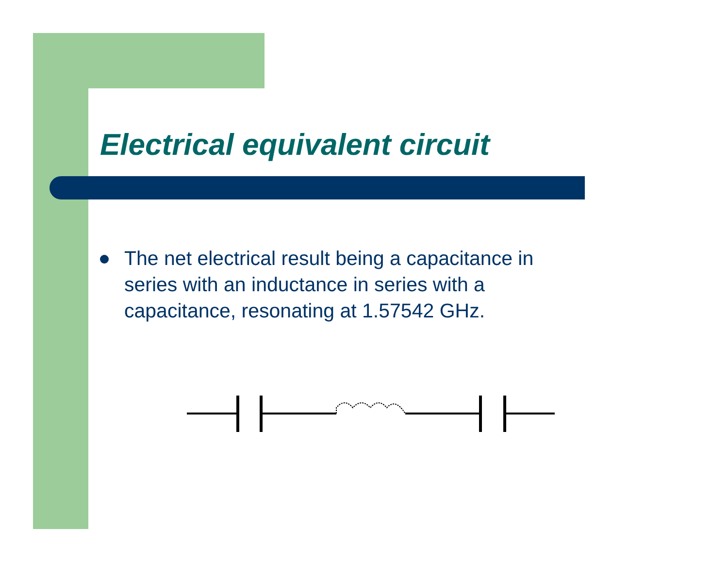Electrical equivalent circuit
The net electrical result being a capacitance in series with an inductance in series with a capacitance, resonating at 1.57542 GHz.